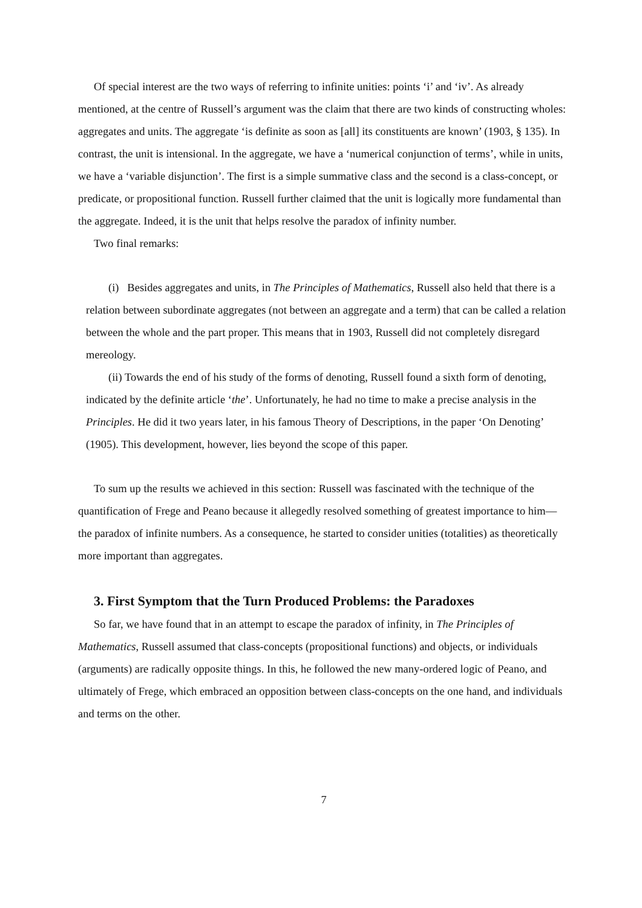Of special interest are the two ways of referring to infinite unities: points ‘i’ and ‘iv’. As already mentioned, at the centre of Russell’s argument was the claim that there are two kinds of constructing wholes: aggregates and units. The aggregate ‘is definite as soon as [all] its constituents are known’ (1903, § 135). In contrast, the unit is intensional. In the aggregate, we have a ‘numerical conjunction of terms’, while in units, we have a ‘variable disjunction’. The first is a simple summative class and the second is a class-concept, or predicate, or propositional function. Russell further claimed that the unit is logically more fundamental than the aggregate. Indeed, it is the unit that helps resolve the paradox of infinity number.
Two final remarks:
(i) Besides aggregates and units, in The Principles of Mathematics, Russell also held that there is a relation between subordinate aggregates (not between an aggregate and a term) that can be called a relation between the whole and the part proper. This means that in 1903, Russell did not completely disregard mereology.
(ii) Towards the end of his study of the forms of denoting, Russell found a sixth form of denoting, indicated by the definite article ‘the’. Unfortunately, he had no time to make a precise analysis in the Principles. He did it two years later, in his famous Theory of Descriptions, in the paper ‘On Denoting’ (1905). This development, however, lies beyond the scope of this paper.
To sum up the results we achieved in this section: Russell was fascinated with the technique of the quantification of Frege and Peano because it allegedly resolved something of greatest importance to him—the paradox of infinite numbers. As a consequence, he started to consider unities (totalities) as theoretically more important than aggregates.
3. First Symptom that the Turn Produced Problems: the Paradoxes
So far, we have found that in an attempt to escape the paradox of infinity, in The Principles of Mathematics, Russell assumed that class-concepts (propositional functions) and objects, or individuals (arguments) are radically opposite things. In this, he followed the new many-ordered logic of Peano, and ultimately of Frege, which embraced an opposition between class-concepts on the one hand, and individuals and terms on the other.
7